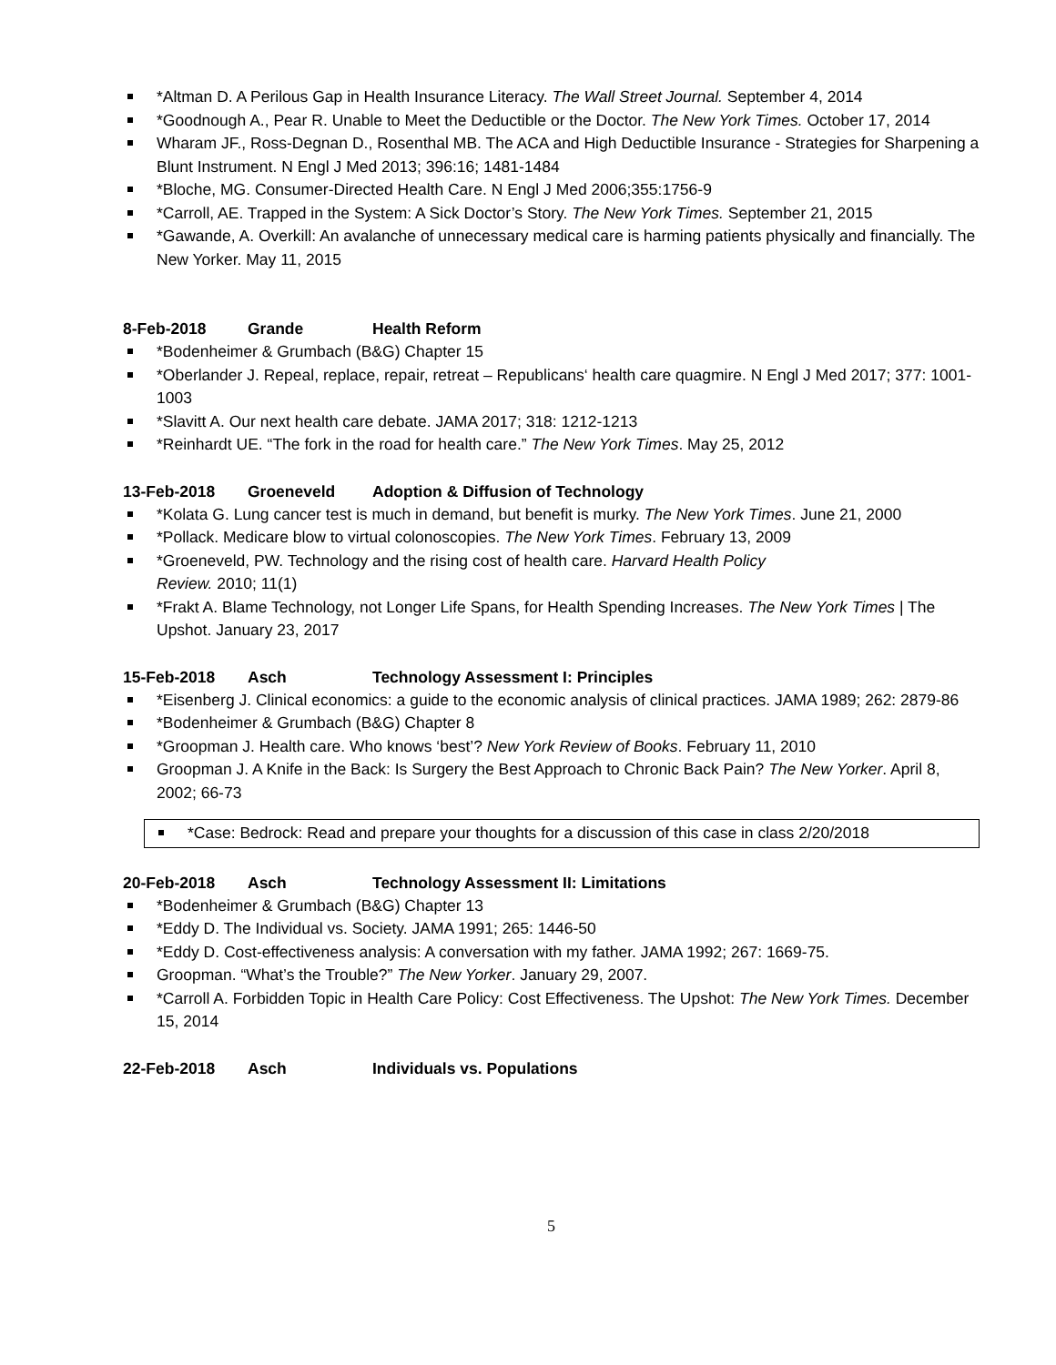*Altman D. A Perilous Gap in Health Insurance Literacy. The Wall Street Journal. September 4, 2014
*Goodnough A., Pear R. Unable to Meet the Deductible or the Doctor. The New York Times. October 17, 2014
Wharam JF., Ross-Degnan D., Rosenthal MB. The ACA and High Deductible Insurance - Strategies for Sharpening a Blunt Instrument. N Engl J Med 2013; 396:16; 1481-1484
*Bloche, MG. Consumer-Directed Health Care. N Engl J Med 2006;355:1756-9
*Carroll, AE. Trapped in the System: A Sick Doctor’s Story. The New York Times. September 21, 2015
*Gawande, A. Overkill: An avalanche of unnecessary medical care is harming patients physically and financially. The New Yorker. May 11, 2015
8-Feb-2018 Grande Health Reform
*Bodenheimer & Grumbach (B&G) Chapter 15
*Oberlander J. Repeal, replace, repair, retreat – Republicans‘ health care quagmire. N Engl J Med 2017; 377: 1001-1003
*Slavitt A. Our next health care debate. JAMA 2017; 318: 1212-1213
*Reinhardt UE. “The fork in the road for health care.” The New York Times. May 25, 2012
13-Feb-2018 Groeneveld Adoption & Diffusion of Technology
*Kolata G. Lung cancer test is much in demand, but benefit is murky. The New York Times. June 21, 2000
*Pollack. Medicare blow to virtual colonoscopies. The New York Times. February 13, 2009
*Groeneveld, PW. Technology and the rising cost of health care. Harvard Health Policy
Review. 2010; 11(1)
*Frakt A. Blame Technology, not Longer Life Spans, for Health Spending Increases. The New York Times | The Upshot. January 23, 2017
15-Feb-2018 Asch Technology Assessment I: Principles
*Eisenberg J. Clinical economics: a guide to the economic analysis of clinical practices. JAMA 1989; 262: 2879-86
*Bodenheimer & Grumbach (B&G) Chapter 8
*Groopman J. Health care. Who knows ‘best’? New York Review of Books. February 11, 2010
Groopman J. A Knife in the Back: Is Surgery the Best Approach to Chronic Back Pain? The New Yorker. April 8, 2002; 66-73
*Case: Bedrock: Read and prepare your thoughts for a discussion of this case in class 2/20/2018
20-Feb-2018 Asch Technology Assessment II: Limitations
*Bodenheimer & Grumbach (B&G) Chapter 13
*Eddy D. The Individual vs. Society. JAMA 1991; 265: 1446-50
*Eddy D. Cost-effectiveness analysis: A conversation with my father. JAMA 1992; 267: 1669-75.
Groopman. “What’s the Trouble?” The New Yorker. January 29, 2007.
*Carroll A. Forbidden Topic in Health Care Policy: Cost Effectiveness. The Upshot: The New York Times. December 15, 2014
22-Feb-2018 Asch Individuals vs. Populations
5